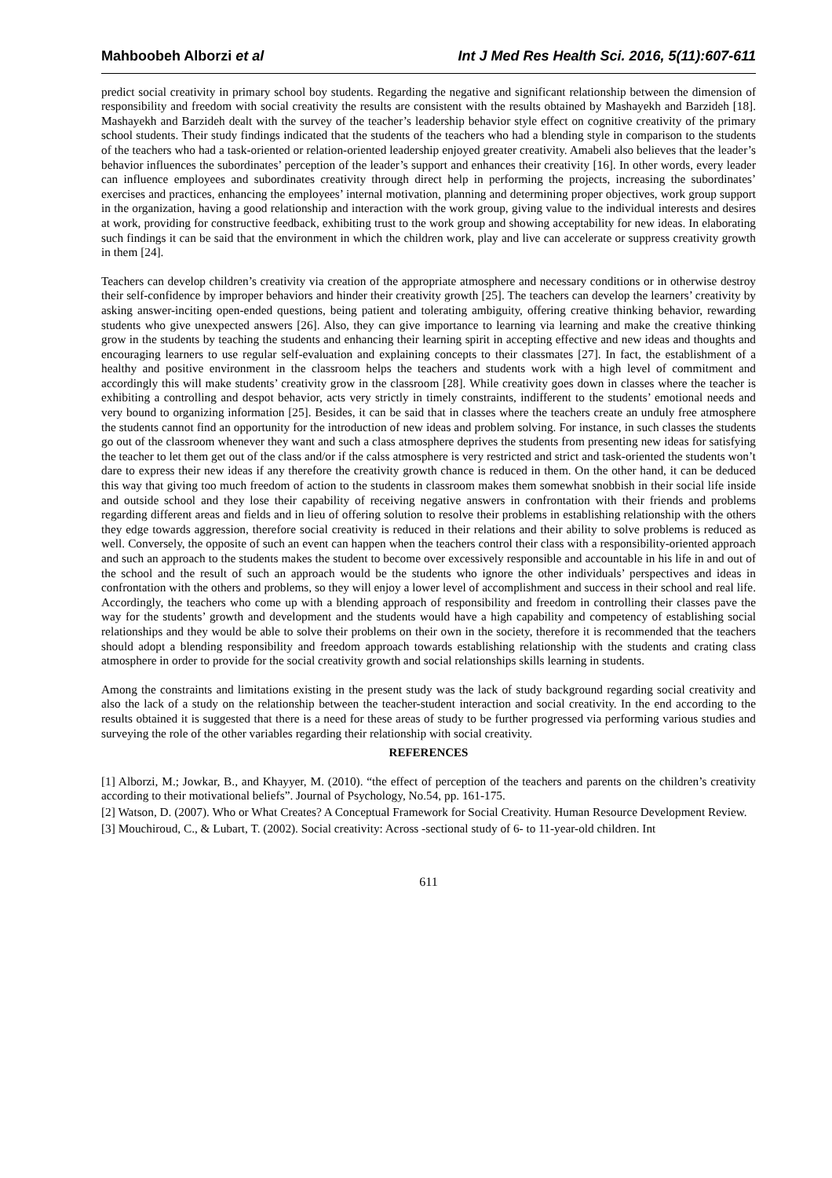Mahboobeh Alborzi et al Int J Med Res Health Sci. 2016, 5(11):607-611
predict social creativity in primary school boy students. Regarding the negative and significant relationship between the dimension of responsibility and freedom with social creativity the results are consistent with the results obtained by Mashayekh and Barzideh [18]. Mashayekh and Barzideh dealt with the survey of the teacher’s leadership behavior style effect on cognitive creativity of the primary school students. Their study findings indicated that the students of the teachers who had a blending style in comparison to the students of the teachers who had a task-oriented or relation-oriented leadership enjoyed greater creativity. Amabeli also believes that the leader’s behavior influences the subordinates’ perception of the leader’s support and enhances their creativity [16]. In other words, every leader can influence employees and subordinates creativity through direct help in performing the projects, increasing the subordinates’ exercises and practices, enhancing the employees’ internal motivation, planning and determining proper objectives, work group support in the organization, having a good relationship and interaction with the work group, giving value to the individual interests and desires at work, providing for constructive feedback, exhibiting trust to the work group and showing acceptability for new ideas. In elaborating such findings it can be said that the environment in which the children work, play and live can accelerate or suppress creativity growth in them [24].
Teachers can develop children’s creativity via creation of the appropriate atmosphere and necessary conditions or in otherwise destroy their self-confidence by improper behaviors and hinder their creativity growth [25]. The teachers can develop the learners’ creativity by asking answer-inciting open-ended questions, being patient and tolerating ambiguity, offering creative thinking behavior, rewarding students who give unexpected answers [26]. Also, they can give importance to learning via learning and make the creative thinking grow in the students by teaching the students and enhancing their learning spirit in accepting effective and new ideas and thoughts and encouraging learners to use regular self-evaluation and explaining concepts to their classmates [27]. In fact, the establishment of a healthy and positive environment in the classroom helps the teachers and students work with a high level of commitment and accordingly this will make students’ creativity grow in the classroom [28]. While creativity goes down in classes where the teacher is exhibiting a controlling and despot behavior, acts very strictly in timely constraints, indifferent to the students’ emotional needs and very bound to organizing information [25]. Besides, it can be said that in classes where the teachers create an unduly free atmosphere the students cannot find an opportunity for the introduction of new ideas and problem solving. For instance, in such classes the students go out of the classroom whenever they want and such a class atmosphere deprives the students from presenting new ideas for satisfying the teacher to let them get out of the class and/or if the calss atmosphere is very restricted and strict and task-oriented the students won’t dare to express their new ideas if any therefore the creativity growth chance is reduced in them. On the other hand, it can be deduced this way that giving too much freedom of action to the students in classroom makes them somewhat snobbish in their social life inside and outside school and they lose their capability of receiving negative answers in confrontation with their friends and problems regarding different areas and fields and in lieu of offering solution to resolve their problems in establishing relationship with the others they edge towards aggression, therefore social creativity is reduced in their relations and their ability to solve problems is reduced as well. Conversely, the opposite of such an event can happen when the teachers control their class with a responsibility-oriented approach and such an approach to the students makes the student to become over excessively responsible and accountable in his life in and out of the school and the result of such an approach would be the students who ignore the other individuals’ perspectives and ideas in confrontation with the others and problems, so they will enjoy a lower level of accomplishment and success in their school and real life. Accordingly, the teachers who come up with a blending approach of responsibility and freedom in controlling their classes pave the way for the students’ growth and development and the students would have a high capability and competency of establishing social relationships and they would be able to solve their problems on their own in the society, therefore it is recommended that the teachers should adopt a blending responsibility and freedom approach towards establishing relationship with the students and crating class atmosphere in order to provide for the social creativity growth and social relationships skills learning in students.
Among the constraints and limitations existing in the present study was the lack of study background regarding social creativity and also the lack of a study on the relationship between the teacher-student interaction and social creativity. In the end according to the results obtained it is suggested that there is a need for these areas of study to be further progressed via performing various studies and surveying the role of the other variables regarding their relationship with social creativity.
REFERENCES
[1] Alborzi, M.; Jowkar, B., and Khayyer, M. (2010). “the effect of perception of the teachers and parents on the children’s creativity according to their motivational beliefs”. Journal of Psychology, No.54, pp. 161-175.
[2] Watson, D. (2007). Who or What Creates? A Conceptual Framework for Social Creativity. Human Resource Development Review.
[3] Mouchiroud, C., & Lubart, T. (2002). Social creativity: Across -sectional study of 6- to 11-year-old children. Int
611